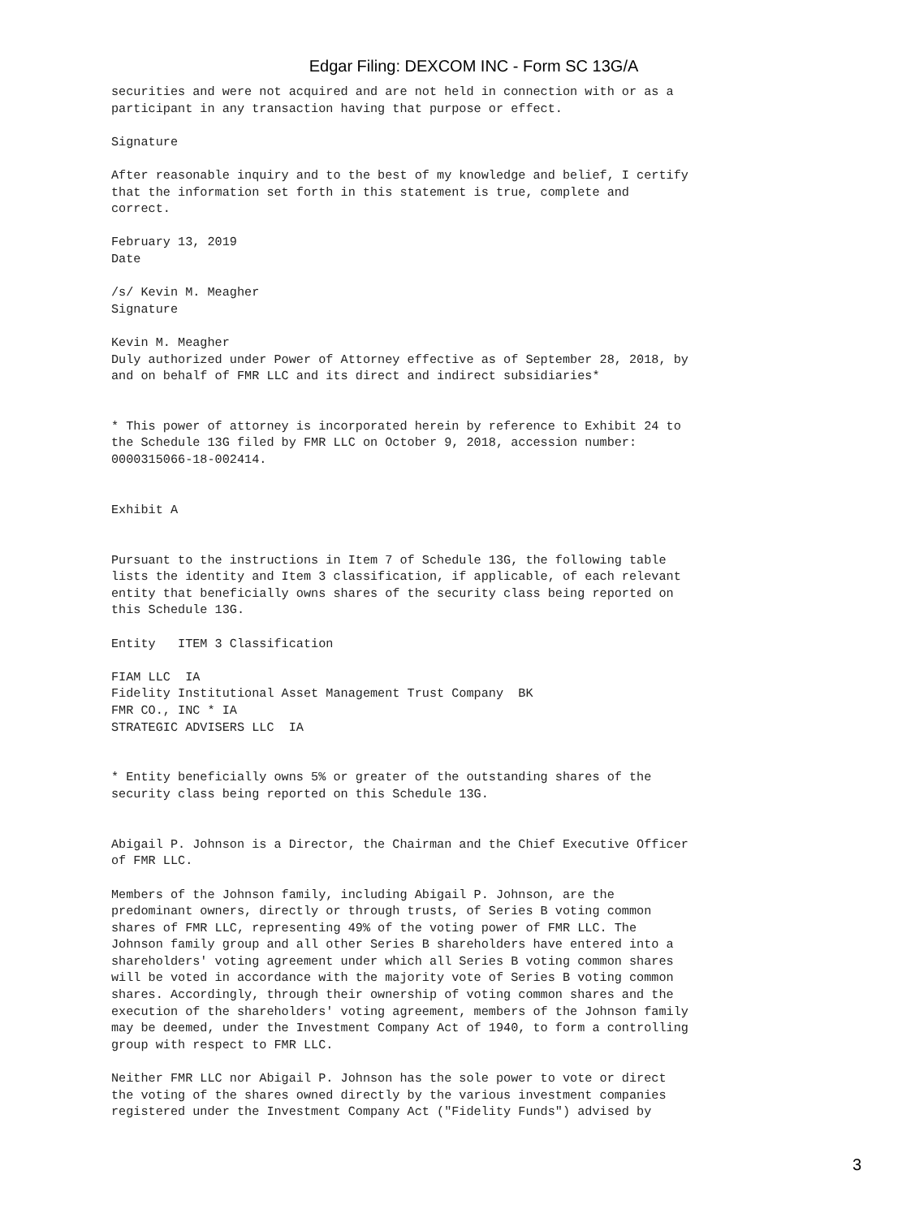Edgar Filing: DEXCOM INC - Form SC 13G/A
securities and were not acquired and are not held in connection with or as a
participant in any transaction having that purpose or effect.

Signature

After reasonable inquiry and to the best of my knowledge and belief, I certify
that the information set forth in this statement is true, complete and
correct.

February 13, 2019
Date

/s/ Kevin M. Meagher
Signature

Kevin M. Meagher
Duly authorized under Power of Attorney effective as of September 28, 2018, by
and on behalf of FMR LLC and its direct and indirect subsidiaries*


* This power of attorney is incorporated herein by reference to Exhibit 24 to
the Schedule 13G filed by FMR LLC on October 9, 2018, accession number:
0000315066-18-002414.


Exhibit A


Pursuant to the instructions in Item 7 of Schedule 13G, the following table
lists the identity and Item 3 classification, if applicable, of each relevant
entity that beneficially owns shares of the security class being reported on
this Schedule 13G.

Entity   ITEM 3 Classification

FIAM LLC  IA
Fidelity Institutional Asset Management Trust Company  BK
FMR CO., INC * IA
STRATEGIC ADVISERS LLC  IA


* Entity beneficially owns 5% or greater of the outstanding shares of the
security class being reported on this Schedule 13G.


Abigail P. Johnson is a Director, the Chairman and the Chief Executive Officer
of FMR LLC.

Members of the Johnson family, including Abigail P. Johnson, are the
predominant owners, directly or through trusts, of Series B voting common
shares of FMR LLC, representing 49% of the voting power of FMR LLC. The
Johnson family group and all other Series B shareholders have entered into a
shareholders' voting agreement under which all Series B voting common shares
will be voted in accordance with the majority vote of Series B voting common
shares. Accordingly, through their ownership of voting common shares and the
execution of the shareholders' voting agreement, members of the Johnson family
may be deemed, under the Investment Company Act of 1940, to form a controlling
group with respect to FMR LLC.

Neither FMR LLC nor Abigail P. Johnson has the sole power to vote or direct
the voting of the shares owned directly by the various investment companies
registered under the Investment Company Act ("Fidelity Funds") advised by
3